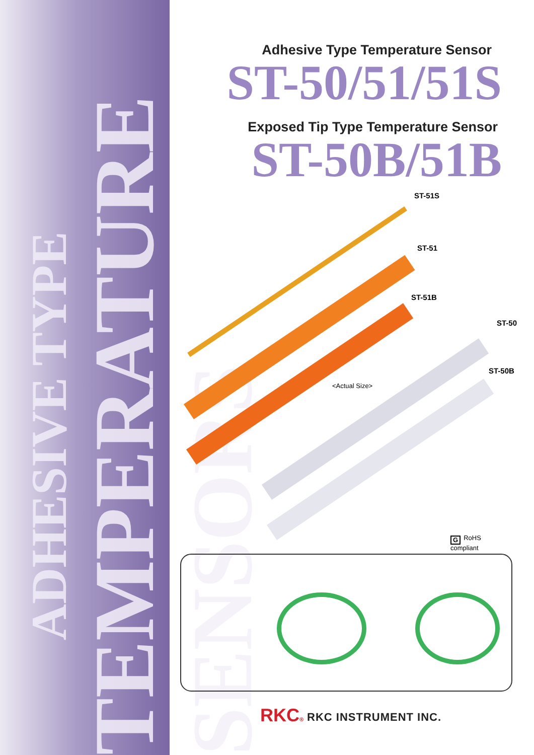ADHESIVE TYPE
TEMPERATURE SENSORS
Adhesive Type Temperature Sensor
ST-50/51/51S
Exposed Tip Type Temperature Sensor
ST-50B/51B
ST-51S
ST-51
ST-51B
ST-50
ST-50B
<Actual Size>
GRoHS
compliant
RKC® RKC INSTRUMENT INC.